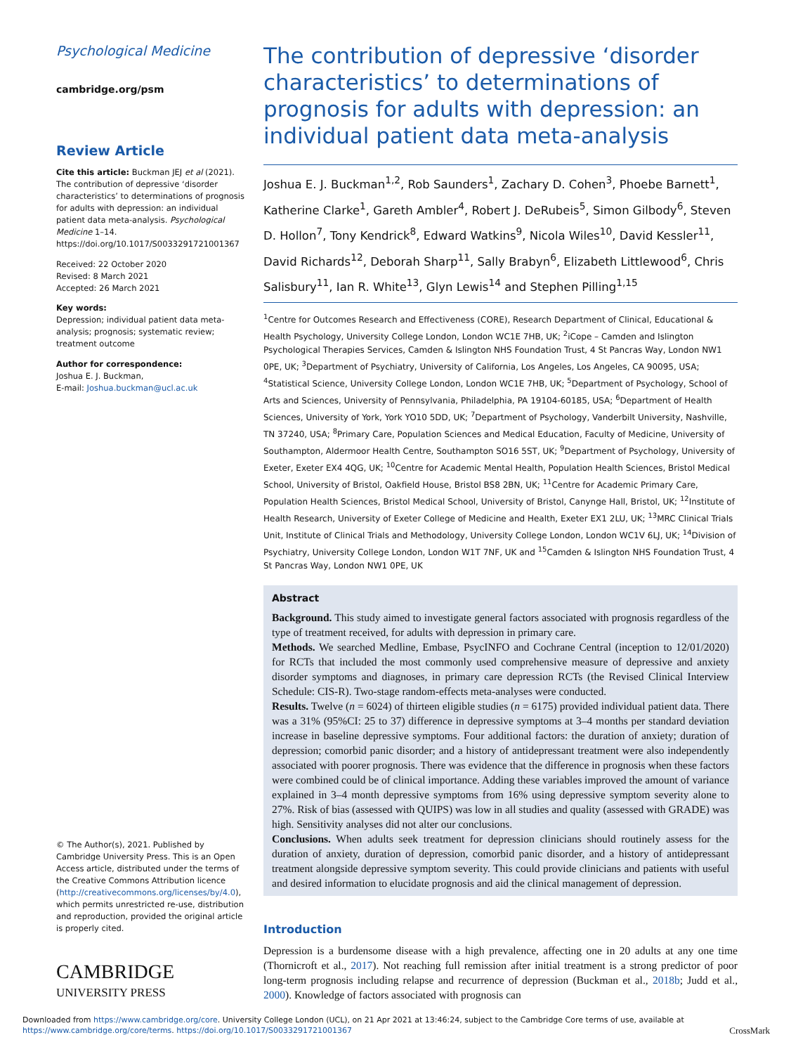Psychological Medicine
cambridge.org/psm
Review Article
Cite this article: Buckman JEJ et al (2021). The contribution of depressive ‘disorder characteristics’ to determinations of prognosis for adults with depression: an individual patient data meta-analysis. Psychological Medicine 1–14. https://doi.org/10.1017/S0033291721001367
Received: 22 October 2020
Revised: 8 March 2021
Accepted: 26 March 2021
Key words:
Depression; individual patient data meta-analysis; prognosis; systematic review; treatment outcome
Author for correspondence:
Joshua E. J. Buckman,
E-mail: Joshua.buckman@ucl.ac.uk
© The Author(s), 2021. Published by Cambridge University Press. This is an Open Access article, distributed under the terms of the Creative Commons Attribution licence (http://creativecommons.org/licenses/by/4.0), which permits unrestricted re-use, distribution and reproduction, provided the original article is properly cited.
CAMBRIDGE
UNIVERSITY PRESS
The contribution of depressive ‘disorder characteristics’ to determinations of prognosis for adults with depression: an individual patient data meta-analysis
Joshua E. J. Buckman<sup>1,2</sup>, Rob Saunders<sup>1</sup>, Zachary D. Cohen<sup>3</sup>, Phoebe Barnett<sup>1</sup>, Katherine Clarke<sup>1</sup>, Gareth Ambler<sup>4</sup>, Robert J. DeRubeis<sup>5</sup>, Simon Gilbody<sup>6</sup>, Steven D. Hollon<sup>7</sup>, Tony Kendrick<sup>8</sup>, Edward Watkins<sup>9</sup>, Nicola Wiles<sup>10</sup>, David Kessler<sup>11</sup>, David Richards<sup>12</sup>, Deborah Sharp<sup>11</sup>, Sally Brabyn<sup>6</sup>, Elizabeth Littlewood<sup>6</sup>, Chris Salisbury<sup>11</sup>, Ian R. White<sup>13</sup>, Glyn Lewis<sup>14</sup> and Stephen Pilling<sup>1,15</sup>
<sup>1</sup> Centre for Outcomes Research and Effectiveness (CORE), Research Department of Clinical, Educational & Health Psychology, University College London, London WC1E 7HB, UK; <sup>2</sup>iCope – Camden and Islington Psychological Therapies Services, Camden & Islington NHS Foundation Trust, 4 St Pancras Way, London NW1 0PE, UK; <sup>3</sup>Department of Psychiatry, University of California, Los Angeles, Los Angeles, CA 90095, USA; <sup>4</sup>Statistical Science, University College London, London WC1E 7HB, UK; <sup>5</sup>Department of Psychology, School of Arts and Sciences, University of Pennsylvania, Philadelphia, PA 19104-60185, USA; <sup>6</sup>Department of Health Sciences, University of York, York YO10 5DD, UK; <sup>7</sup>Department of Psychology, Vanderbilt University, Nashville, TN 37240, USA; <sup>8</sup>Primary Care, Population Sciences and Medical Education, Faculty of Medicine, University of Southampton, Aldermoor Health Centre, Southampton SO16 5ST, UK; <sup>9</sup>Department of Psychology, University of Exeter, Exeter EX4 4QG, UK; <sup>10</sup>Centre for Academic Mental Health, Population Health Sciences, Bristol Medical School, University of Bristol, Oakfield House, Bristol BS8 2BN, UK; <sup>11</sup>Centre for Academic Primary Care, Population Health Sciences, Bristol Medical School, University of Bristol, Canynge Hall, Bristol, UK; <sup>12</sup>Institute of Health Research, University of Exeter College of Medicine and Health, Exeter EX1 2LU, UK; <sup>13</sup>MRC Clinical Trials Unit, Institute of Clinical Trials and Methodology, University College London, London WC1V 6LJ, UK; <sup>14</sup>Division of Psychiatry, University College London, London W1T 7NF, UK and <sup>15</sup>Camden & Islington NHS Foundation Trust, 4 St Pancras Way, London NW1 0PE, UK
Abstract
Background. This study aimed to investigate general factors associated with prognosis regardless of the type of treatment received, for adults with depression in primary care.
Methods. We searched Medline, Embase, PsycINFO and Cochrane Central (inception to 12/01/2020) for RCTs that included the most commonly used comprehensive measure of depressive and anxiety disorder symptoms and diagnoses, in primary care depression RCTs (the Revised Clinical Interview Schedule: CIS-R). Two-stage random-effects meta-analyses were conducted.
Results. Twelve (n = 6024) of thirteen eligible studies (n = 6175) provided individual patient data. There was a 31% (95%CI: 25 to 37) difference in depressive symptoms at 3–4 months per standard deviation increase in baseline depressive symptoms. Four additional factors: the duration of anxiety; duration of depression; comorbid panic disorder; and a history of antidepressant treatment were also independently associated with poorer prognosis. There was evidence that the difference in prognosis when these factors were combined could be of clinical importance. Adding these variables improved the amount of variance explained in 3–4 month depressive symptoms from 16% using depressive symptom severity alone to 27%. Risk of bias (assessed with QUIPS) was low in all studies and quality (assessed with GRADE) was high. Sensitivity analyses did not alter our conclusions.
Conclusions. When adults seek treatment for depression clinicians should routinely assess for the duration of anxiety, duration of depression, comorbid panic disorder, and a history of antidepressant treatment alongside depressive symptom severity. This could provide clinicians and patients with useful and desired information to elucidate prognosis and aid the clinical management of depression.
Introduction
Depression is a burdensome disease with a high prevalence, affecting one in 20 adults at any one time (Thornicroft et al., 2017). Not reaching full remission after initial treatment is a strong predictor of poor long-term prognosis including relapse and recurrence of depression (Buckman et al., 2018b; Judd et al., 2000). Knowledge of factors associated with prognosis can
Downloaded from https://www.cambridge.org/core. University College London (UCL), on 21 Apr 2021 at 13:46:24, subject to the Cambridge Core terms of use, available at https://www.cambridge.org/core/terms. https://doi.org/10.1017/S0033291721001367 CrossMark